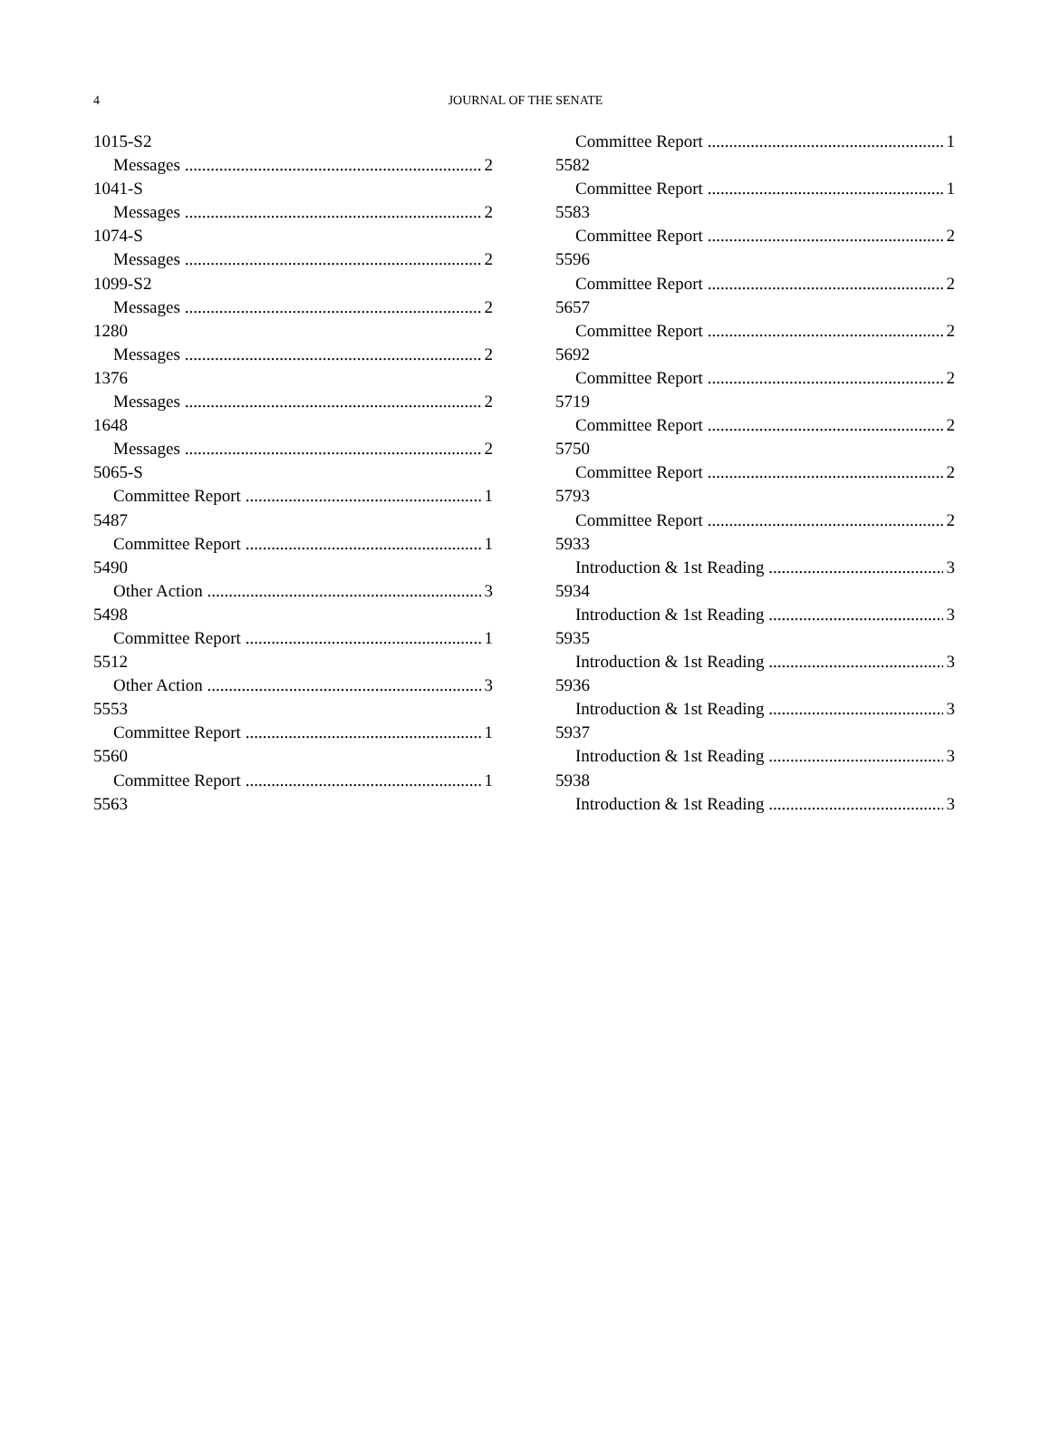4
JOURNAL OF THE SENATE
1015-S2
Messages 2
1041-S
Messages 2
1074-S
Messages 2
1099-S2
Messages 2
1280
Messages 2
1376
Messages 2
1648
Messages 2
5065-S
Committee Report 1
5487
Committee Report 1
5490
Other Action 3
5498
Committee Report 1
5512
Other Action 3
5553
Committee Report 1
5560
Committee Report 1
5563
Committee Report 1
5582
Committee Report 1
5583
Committee Report 2
5596
Committee Report 2
5657
Committee Report 2
5692
Committee Report 2
5719
Committee Report 2
5750
Committee Report 2
5793
Committee Report 2
5933
Introduction & 1st Reading 3
5934
Introduction & 1st Reading 3
5935
Introduction & 1st Reading 3
5936
Introduction & 1st Reading 3
5937
Introduction & 1st Reading 3
5938
Introduction & 1st Reading 3